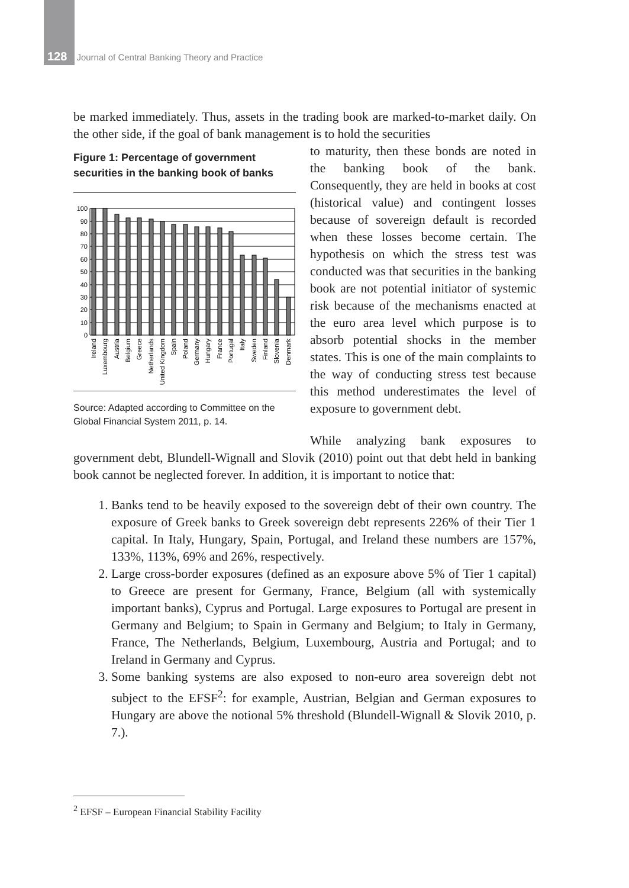128 Journal of Central Banking Theory and Practice
be marked immediately. Thus, assets in the trading book are marked-to-market daily. On the other side, if the goal of bank management is to hold the securities
Figure 1: Percentage of government securities in the banking book of banks
100
90
80
70
60
50
40
30
20
10
0
Ireland
Luxembourg
Austria
Belgium
Greece
Netherlands
United Kingdom
Spain
Poland
Germany
Hungary
France
Portugal
Italy
Sweden
Finland
Slovenia
Denmark
Source: Adapted according to Committee on the Global Financial System 2011, p. 14.
to maturity, then these bonds are noted in the banking book of the bank. Consequently, they are held in books at cost (historical value) and contingent losses because of sovereign default is recorded when these losses become certain. The hypothesis on which the stress test was conducted was that securities in the banking book are not potential initiator of systemic risk because of the mechanisms enacted at the euro area level which purpose is to absorb potential shocks in the member states. This is one of the main complaints to the way of conducting stress test because this method underestimates the level of exposure to government debt.
While analyzing bank exposures to government debt, Blundell-Wignall and Slovik (2010) point out that debt held in banking book cannot be neglected forever. In addition, it is important to notice that:
1. Banks tend to be heavily exposed to the sovereign debt of their own country. The exposure of Greek banks to Greek sovereign debt represents 226% of their Tier 1 capital. In Italy, Hungary, Spain, Portugal, and Ireland these numbers are 157%, 133%, 113%, 69% and 26%, respectively.
2. Large cross-border exposures (defined as an exposure above 5% of Tier 1 capital) to Greece are present for Germany, France, Belgium (all with systemically important banks), Cyprus and Portugal. Large exposures to Portugal are present in Germany and Belgium; to Spain in Germany and Belgium; to Italy in Germany, France, The Netherlands, Belgium, Luxembourg, Austria and Portugal; and to Ireland in Germany and Cyprus.
3. Some banking systems are also exposed to non-euro area sovereign debt not subject to the EFSF<sup>2</sup>: for example, Austrian, Belgian and German exposures to Hungary are above the notional 5% threshold (Blundell-Wignall & Slovik 2010, p. 7.).
<sup>2</sup> EFSF – European Financial Stability Facility